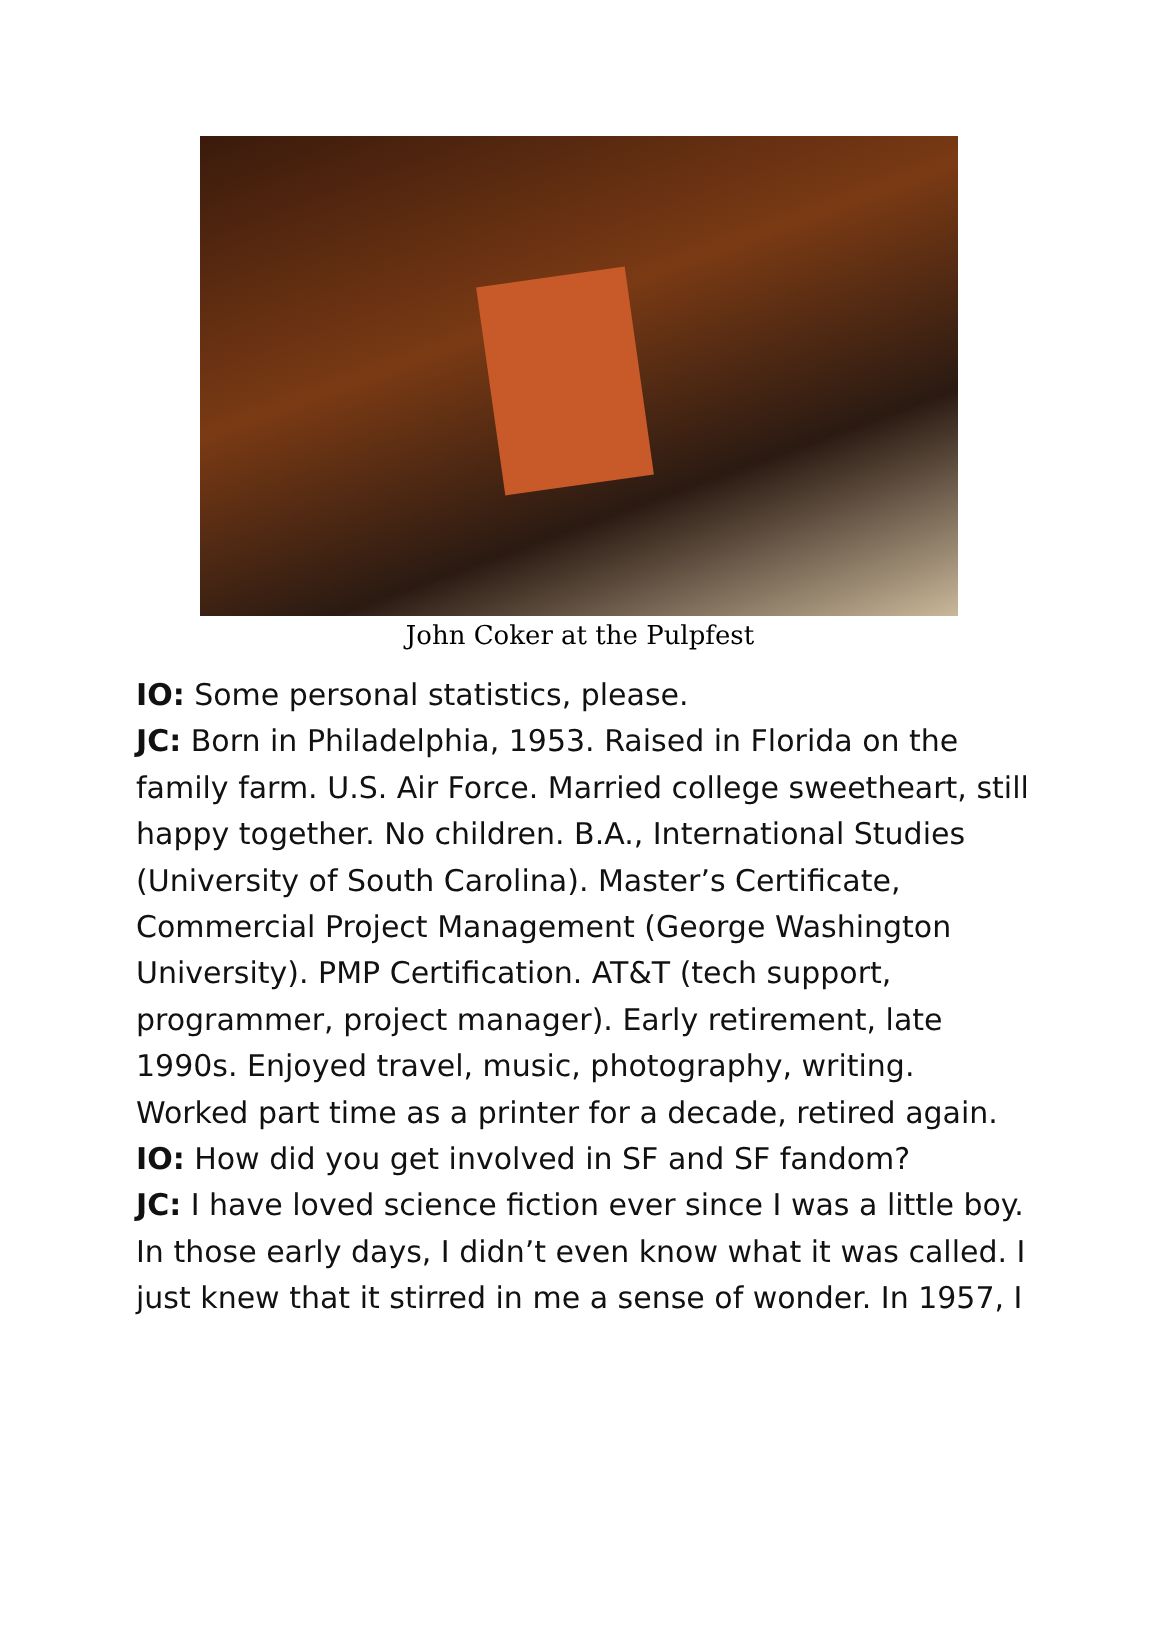John Coker at the Pulpfest
IO: Some personal statistics, please.
JC: Born in Philadelphia, 1953. Raised in Florida on the family farm. U.S. Air Force. Married college sweetheart, still happy together. No children. B.A., International Studies (University of South Carolina). Master’s Certificate, Commercial Project Management (George Washington University). PMP Certification. AT&T (tech support, programmer, project manager). Early retirement, late 1990s. Enjoyed travel, music, photography, writing. Worked part time as a printer for a decade, retired again.
IO: How did you get involved in SF and SF fandom?
JC: I have loved science fiction ever since I was a little boy. In those early days, I didn’t even know what it was called. I just knew that it stirred in me a sense of wonder. In 1957, I